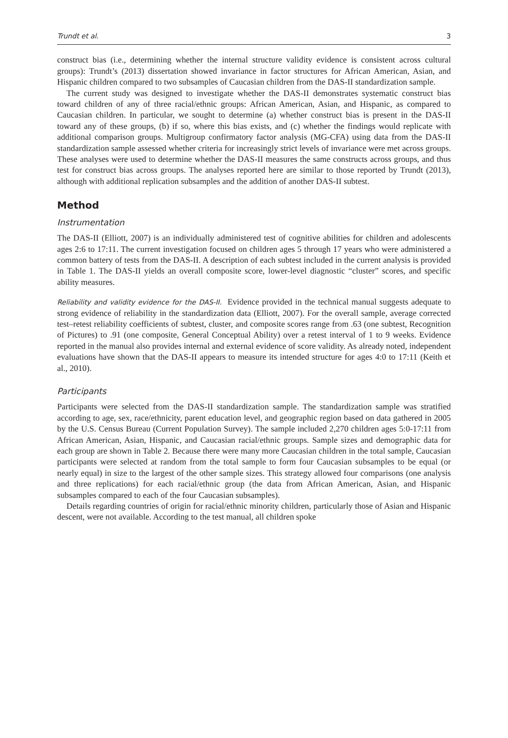Trundt et al. 3
construct bias (i.e., determining whether the internal structure validity evidence is consistent across cultural groups): Trundt’s (2013) dissertation showed invariance in factor structures for African American, Asian, and Hispanic children compared to two subsamples of Caucasian children from the DAS-II standardization sample.
The current study was designed to investigate whether the DAS-II demonstrates systematic construct bias toward children of any of three racial/ethnic groups: African American, Asian, and Hispanic, as compared to Caucasian children. In particular, we sought to determine (a) whether construct bias is present in the DAS-II toward any of these groups, (b) if so, where this bias exists, and (c) whether the findings would replicate with additional comparison groups. Multigroup confirmatory factor analysis (MG-CFA) using data from the DAS-II standardization sample assessed whether criteria for increasingly strict levels of invariance were met across groups. These analyses were used to determine whether the DAS-II measures the same constructs across groups, and thus test for construct bias across groups. The analyses reported here are similar to those reported by Trundt (2013), although with additional replication subsamples and the addition of another DAS-II subtest.
Method
Instrumentation
The DAS-II (Elliott, 2007) is an individually administered test of cognitive abilities for children and adolescents ages 2:6 to 17:11. The current investigation focused on children ages 5 through 17 years who were administered a common battery of tests from the DAS-II. A description of each subtest included in the current analysis is provided in Table 1. The DAS-II yields an overall composite score, lower-level diagnostic “cluster” scores, and specific ability measures.
Reliability and validity evidence for the DAS-II. Evidence provided in the technical manual suggests adequate to strong evidence of reliability in the standardization data (Elliott, 2007). For the overall sample, average corrected test–retest reliability coefficients of subtest, cluster, and composite scores range from .63 (one subtest, Recognition of Pictures) to .91 (one composite, General Conceptual Ability) over a retest interval of 1 to 9 weeks. Evidence reported in the manual also provides internal and external evidence of score validity. As already noted, independent evaluations have shown that the DAS-II appears to measure its intended structure for ages 4:0 to 17:11 (Keith et al., 2010).
Participants
Participants were selected from the DAS-II standardization sample. The standardization sample was stratified according to age, sex, race/ethnicity, parent education level, and geographic region based on data gathered in 2005 by the U.S. Census Bureau (Current Population Survey). The sample included 2,270 children ages 5:0-17:11 from African American, Asian, Hispanic, and Caucasian racial/ethnic groups. Sample sizes and demographic data for each group are shown in Table 2. Because there were many more Caucasian children in the total sample, Caucasian participants were selected at random from the total sample to form four Caucasian subsamples to be equal (or nearly equal) in size to the largest of the other sample sizes. This strategy allowed four comparisons (one analysis and three replications) for each racial/ethnic group (the data from African American, Asian, and Hispanic subsamples compared to each of the four Caucasian subsamples).
Details regarding countries of origin for racial/ethnic minority children, particularly those of Asian and Hispanic descent, were not available. According to the test manual, all children spoke